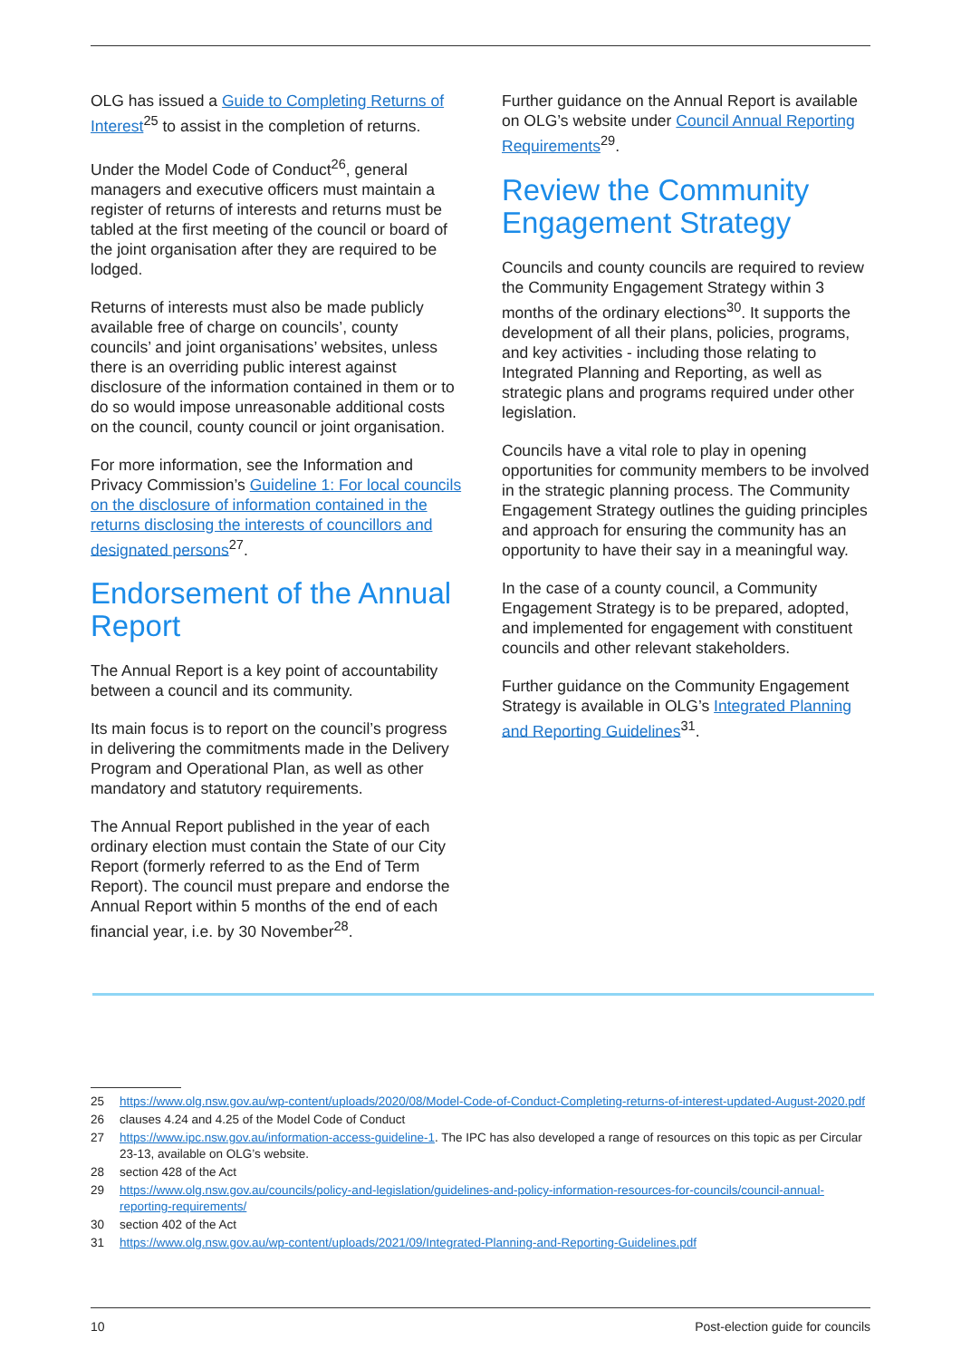OLG has issued a Guide to Completing Returns of Interest<sup>25</sup> to assist in the completion of returns.
Under the Model Code of Conduct<sup>26</sup>, general managers and executive officers must maintain a register of returns of interests and returns must be tabled at the first meeting of the council or board of the joint organisation after they are required to be lodged.
Returns of interests must also be made publicly available free of charge on councils’, county councils’ and joint organisations’ websites, unless there is an overriding public interest against disclosure of the information contained in them or to do so would impose unreasonable additional costs on the council, county council or joint organisation.
For more information, see the Information and Privacy Commission’s Guideline 1: For local councils on the disclosure of information contained in the returns disclosing the interests of councillors and designated persons<sup>27</sup>.
Endorsement of the Annual Report
The Annual Report is a key point of accountability between a council and its community.
Its main focus is to report on the council’s progress in delivering the commitments made in the Delivery Program and Operational Plan, as well as other mandatory and statutory requirements.
The Annual Report published in the year of each ordinary election must contain the State of our City Report (formerly referred to as the End of Term Report). The council must prepare and endorse the Annual Report within 5 months of the end of each financial year, i.e. by 30 November<sup>28</sup>.
Further guidance on the Annual Report is available on OLG’s website under Council Annual Reporting Requirements<sup>29</sup>.
Review the Community Engagement Strategy
Councils and county councils are required to review the Community Engagement Strategy within 3 months of the ordinary elections<sup>30</sup>. It supports the development of all their plans, policies, programs, and key activities - including those relating to Integrated Planning and Reporting, as well as strategic plans and programs required under other legislation.
Councils have a vital role to play in opening opportunities for community members to be involved in the strategic planning process. The Community Engagement Strategy outlines the guiding principles and approach for ensuring the community has an opportunity to have their say in a meaningful way.
In the case of a county council, a Community Engagement Strategy is to be prepared, adopted, and implemented for engagement with constituent councils and other relevant stakeholders.
Further guidance on the Community Engagement Strategy is available in OLG’s Integrated Planning and Reporting Guidelines<sup>31</sup>.
25 https://www.olg.nsw.gov.au/wp-content/uploads/2020/08/Model-Code-of-Conduct-Completing-returns-of-interest-updated-August-2020.pdf
26 clauses 4.24 and 4.25 of the Model Code of Conduct
27 https://www.ipc.nsw.gov.au/information-access-guideline-1. The IPC has also developed a range of resources on this topic as per Circular 23-13, available on OLG’s website.
28 section 428 of the Act
29 https://www.olg.nsw.gov.au/councils/policy-and-legislation/guidelines-and-policy-information-resources-for-councils/council-annual-reporting-requirements/
30 section 402 of the Act
31 https://www.olg.nsw.gov.au/wp-content/uploads/2021/09/Integrated-Planning-and-Reporting-Guidelines.pdf
10 Post-election guide for councils